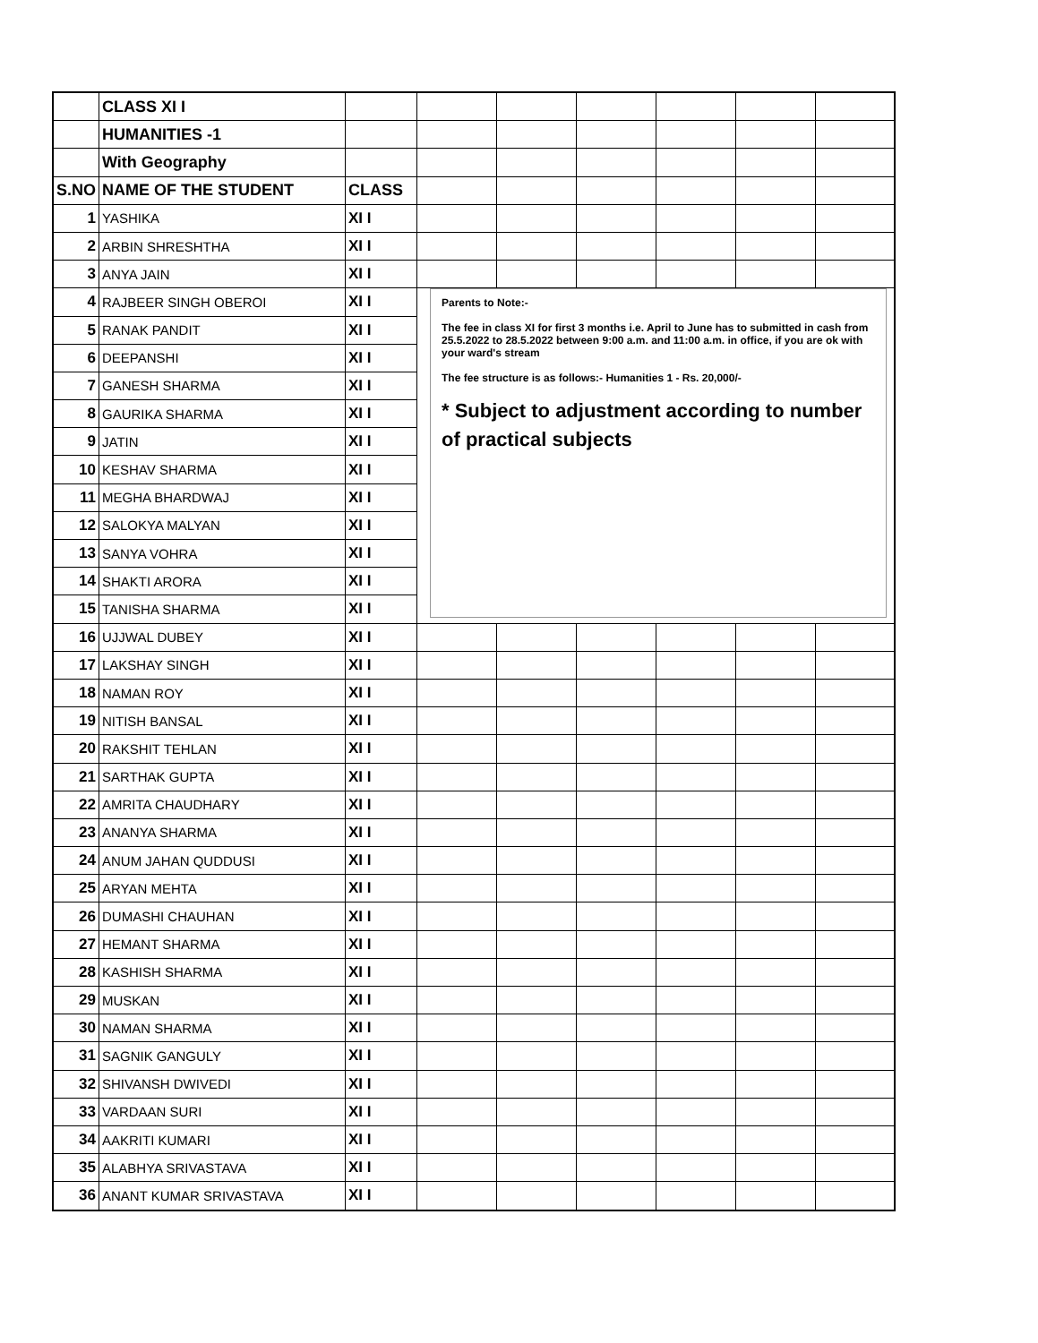| | CLASS XI I | | | | | | | |
| | HUMANITIES -1 | | | | | | | |
| | With Geography | | | | | | | |
| S.NO | NAME OF THE STUDENT | CLASS | | | | | | |
| 1 | YASHIKA | XI I | | | | | | |
| 2 | ARBIN SHRESHTHA | XI I | | | | | | |
| 3 | ANYA JAIN | XI I | | | | | | |
| 4 | RAJBEER SINGH OBEROI | XI I | Parents to Note:- The fee in class XI for first 3 months i.e. April to June has to submitted in cash from 25.5.2022 to 28.5.2022 between 9:00 a.m. and 11:00 a.m. in office, if you are ok with your ward's stream The fee structure is as follows:- Humanities 1 - Rs. 20,000/- * Subject to adjustment according to number of practical subjects | | | | | |
| 5 | RANAK PANDIT | XI I | | | | | | |
| 6 | DEEPANSHI | XI I | | | | | | |
| 7 | GANESH SHARMA | XI I | | | | | | |
| 8 | GAURIKA SHARMA | XI I | | | | | | |
| 9 | JATIN | XI I | | | | | | |
| 10 | KESHAV SHARMA | XI I | | | | | | |
| 11 | MEGHA BHARDWAJ | XI I | | | | | | |
| 12 | SALOKYA MALYAN | XI I | | | | | | |
| 13 | SANYA VOHRA | XI I | | | | | | |
| 14 | SHAKTI ARORA | XI I | | | | | | |
| 15 | TANISHA SHARMA | XI I | | | | | | |
| 16 | UJJWAL DUBEY | XI I | | | | | | |
| 17 | LAKSHAY SINGH | XI I | | | | | | |
| 18 | NAMAN ROY | XI I | | | | | | |
| 19 | NITISH BANSAL | XI I | | | | | | |
| 20 | RAKSHIT TEHLAN | XI I | | | | | | |
| 21 | SARTHAK GUPTA | XI I | | | | | | |
| 22 | AMRITA CHAUDHARY | XI I | | | | | | |
| 23 | ANANYA SHARMA | XI I | | | | | | |
| 24 | ANUM JAHAN QUDDUSI | XI I | | | | | | |
| 25 | ARYAN MEHTA | XI I | | | | | | |
| 26 | DUMASHI CHAUHAN | XI I | | | | | | |
| 27 | HEMANT SHARMA | XI I | | | | | | |
| 28 | KASHISH SHARMA | XI I | | | | | | |
| 29 | MUSKAN | XI I | | | | | | |
| 30 | NAMAN SHARMA | XI I | | | | | | |
| 31 | SAGNIK GANGULY | XI I | | | | | | |
| 32 | SHIVANSH DWIVEDI | XI I | | | | | | |
| 33 | VARDAAN SURI | XI I | | | | | | |
| 34 | AAKRITI KUMARI | XI I | | | | | | |
| 35 | ALABHYA SRIVASTAVA | XI I | | | | | | |
| 36 | ANANT KUMAR SRIVASTAVA | XI I | | | | | | |